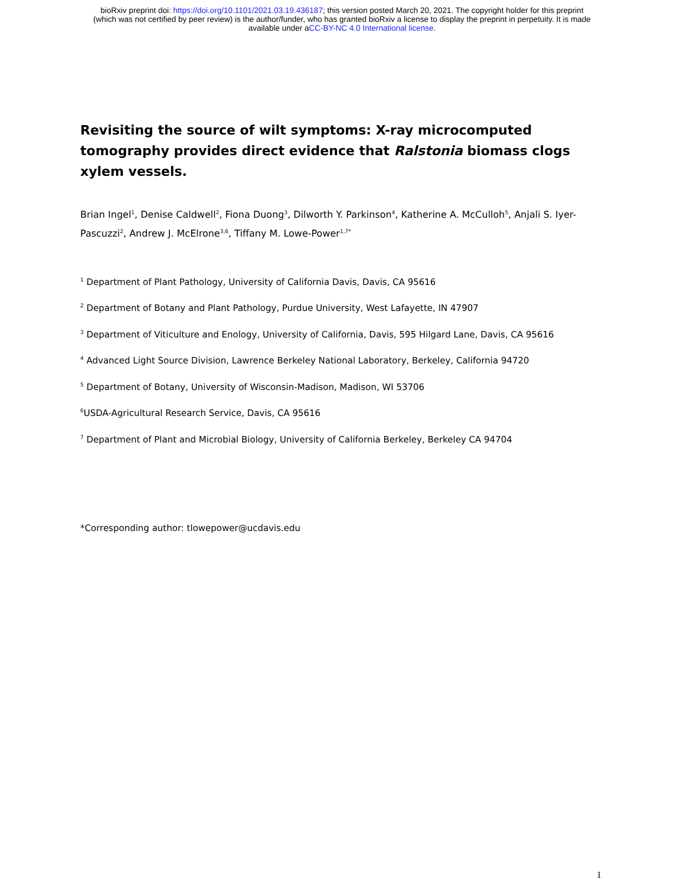bioRxiv preprint doi: https://doi.org/10.1101/2021.03.19.436187; this version posted March 20, 2021. The copyright holder for this preprint
(which was not certified by peer review) is the author/funder, who has granted bioRxiv a license to display the preprint in perpetuity. It is made
available under aCC-BY-NC 4.0 International license.
Revisiting the source of wilt symptoms: X-ray microcomputed tomography provides direct evidence that Ralstonia biomass clogs xylem vessels.
Brian Ingel<sup>1</sup>, Denise Caldwell<sup>2</sup>, Fiona Duong<sup>3</sup>, Dilworth Y. Parkinson<sup>4</sup>, Katherine A. McCulloh<sup>5</sup>, Anjali S. Iyer-Pascuzzi<sup>2</sup>, Andrew J. McElrone<sup>3,6</sup>, Tiffany M. Lowe-Power<sup>1,7*</sup>
<sup>1</sup> Department of Plant Pathology, University of California Davis, Davis, CA 95616
<sup>2</sup> Department of Botany and Plant Pathology, Purdue University, West Lafayette, IN 47907
<sup>3</sup> Department of Viticulture and Enology, University of California, Davis, 595 Hilgard Lane, Davis, CA 95616
<sup>4</sup> Advanced Light Source Division, Lawrence Berkeley National Laboratory, Berkeley, California 94720
<sup>5</sup> Department of Botany, University of Wisconsin-Madison, Madison, WI 53706
<sup>6</sup> USDA-Agricultural Research Service, Davis, CA 95616
<sup>7</sup> Department of Plant and Microbial Biology, University of California Berkeley, Berkeley CA 94704
*Corresponding author: tlowepower@ucdavis.edu
1